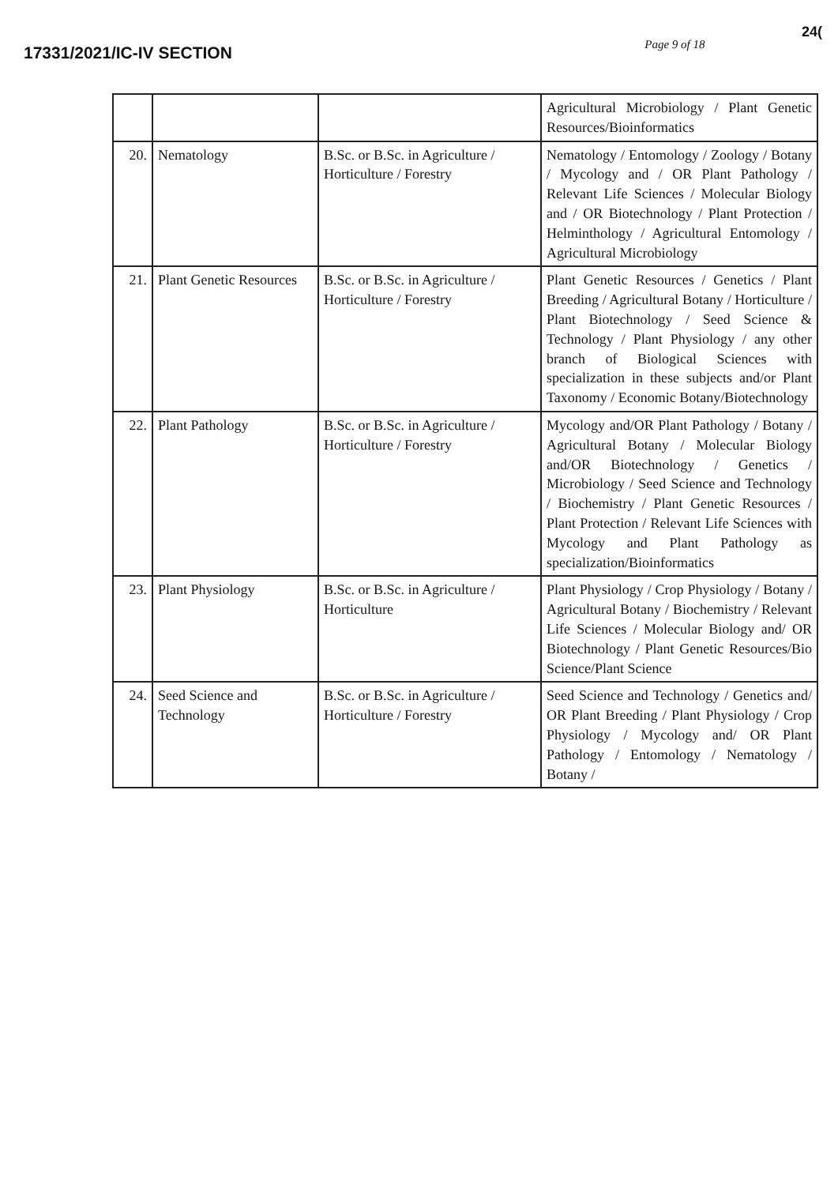17331/2021/IC-IV SECTION
Page 9 of 18
24(
| | | | Agricultural Microbiology / Plant Genetic Resources/Bioinformatics |
| 20. | Nematology | B.Sc. or B.Sc. in Agriculture / Horticulture / Forestry | Nematology / Entomology / Zoology / Botany / Mycology and / OR Plant Pathology / Relevant Life Sciences / Molecular Biology and / OR Biotechnology / Plant Protection / Helminthology / Agricultural Entomology / Agricultural Microbiology |
| 21. | Plant Genetic Resources | B.Sc. or B.Sc. in Agriculture / Horticulture / Forestry | Plant Genetic Resources / Genetics / Plant Breeding / Agricultural Botany / Horticulture / Plant Biotechnology / Seed Science & Technology / Plant Physiology / any other branch of Biological Sciences with specialization in these subjects and/or Plant Taxonomy / Economic Botany/Biotechnology |
| 22. | Plant Pathology | B.Sc. or B.Sc. in Agriculture / Horticulture / Forestry | Mycology and/OR Plant Pathology / Botany / Agricultural Botany / Molecular Biology and/OR Biotechnology / Genetics / Microbiology / Seed Science and Technology / Biochemistry / Plant Genetic Resources / Plant Protection / Relevant Life Sciences with Mycology and Plant Pathology as specialization/Bioinformatics |
| 23. | Plant Physiology | B.Sc. or B.Sc. in Agriculture / Horticulture | Plant Physiology / Crop Physiology / Botany / Agricultural Botany / Biochemistry / Relevant Life Sciences / Molecular Biology and/ OR Biotechnology / Plant Genetic Resources/Bio Science/Plant Science |
| 24. | Seed Science and Technology | B.Sc. or B.Sc. in Agriculture / Horticulture / Forestry | Seed Science and Technology / Genetics and/ OR Plant Breeding / Plant Physiology / Crop Physiology / Mycology and/ OR Plant Pathology / Entomology / Nematology / Botany / |